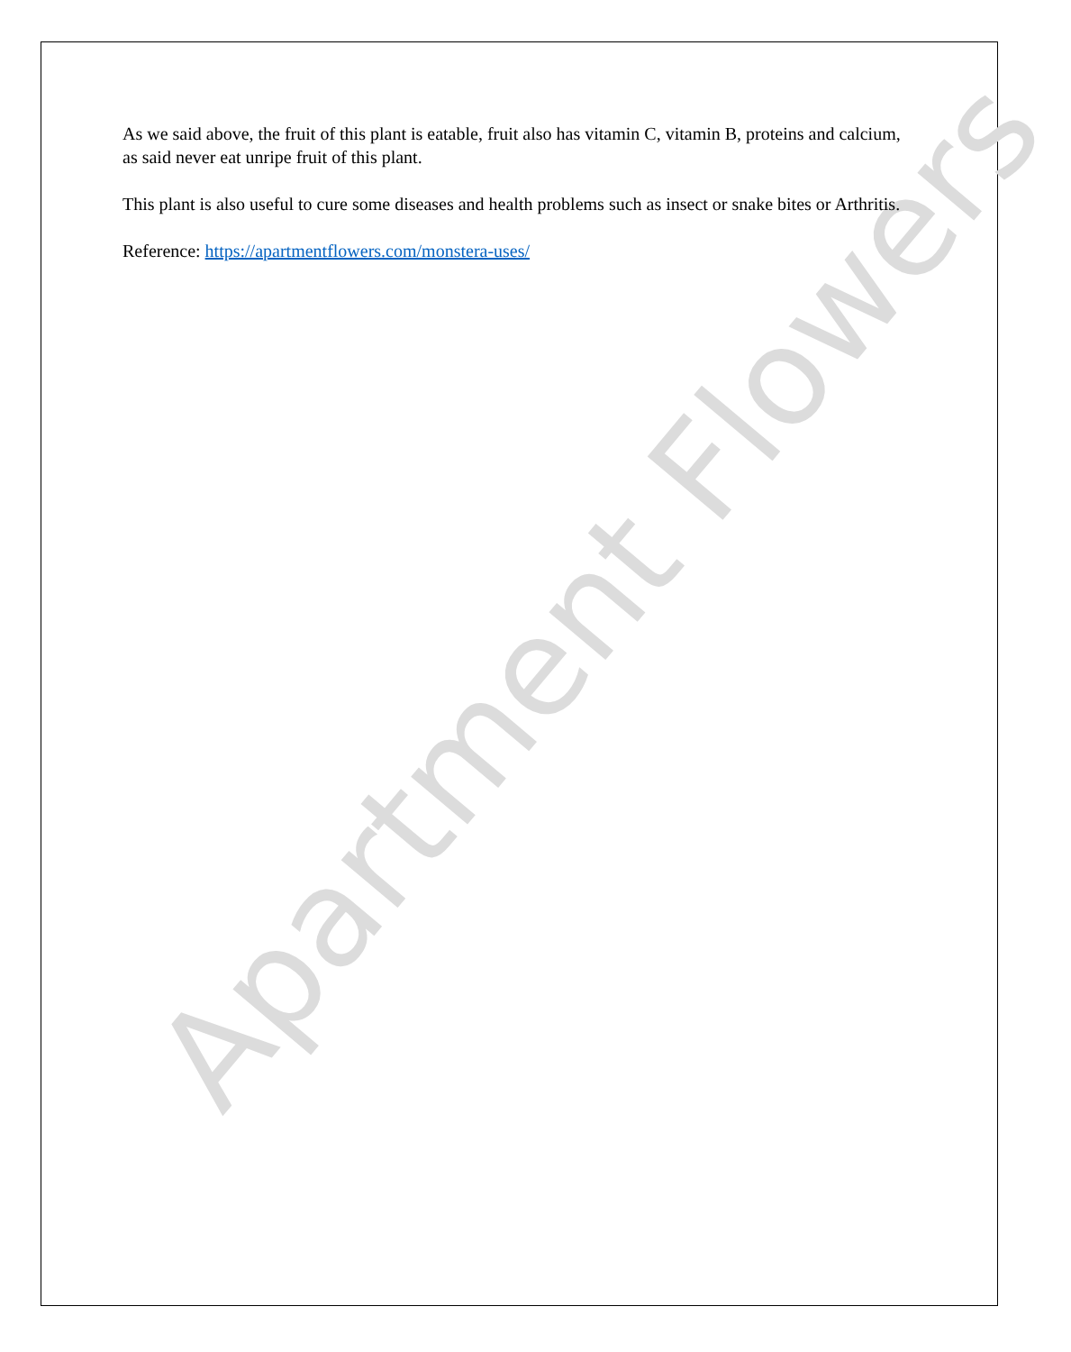Apartment Flowers
As we said above, the fruit of this plant is eatable, fruit also has vitamin C, vitamin B, proteins and calcium, as said never eat unripe fruit of this plant.
This plant is also useful to cure some diseases and health problems such as insect or snake bites or Arthritis.
Reference: https://apartmentflowers.com/monstera-uses/